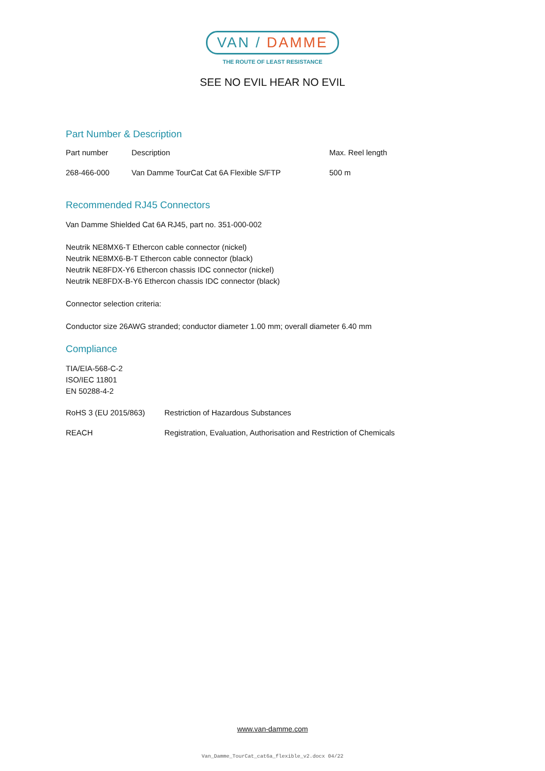VAN / DAMME
THE ROUTE OF LEAST RESISTANCE
SEE NO EVIL HEAR NO EVIL
Part Number & Description
| Part number | Description | Max. Reel length |
| 268-466-000 | Van Damme TourCat Cat 6A Flexible S/FTP | 500 m |
Recommended RJ45 Connectors
Van Damme Shielded Cat 6A RJ45, part no. 351-000-002
Neutrik NE8MX6-T Ethercon cable connector (nickel)
Neutrik NE8MX6-B-T Ethercon cable connector (black)
Neutrik NE8FDX-Y6 Ethercon chassis IDC connector (nickel)
Neutrik NE8FDX-B-Y6 Ethercon chassis IDC connector (black)
Connector selection criteria:
Conductor size 26AWG stranded; conductor diameter 1.00 mm; overall diameter 6.40 mm
Compliance
TIA/EIA-568-C-2
ISO/IEC 11801
EN 50288-4-2
| RoHS 3 (EU 2015/863) | Restriction of Hazardous Substances |
| REACH | Registration, Evaluation, Authorisation and Restriction of Chemicals |
www.van-damme.com
Van_Damme_TourCat_cat6a_flexible_v2.docx 04/22